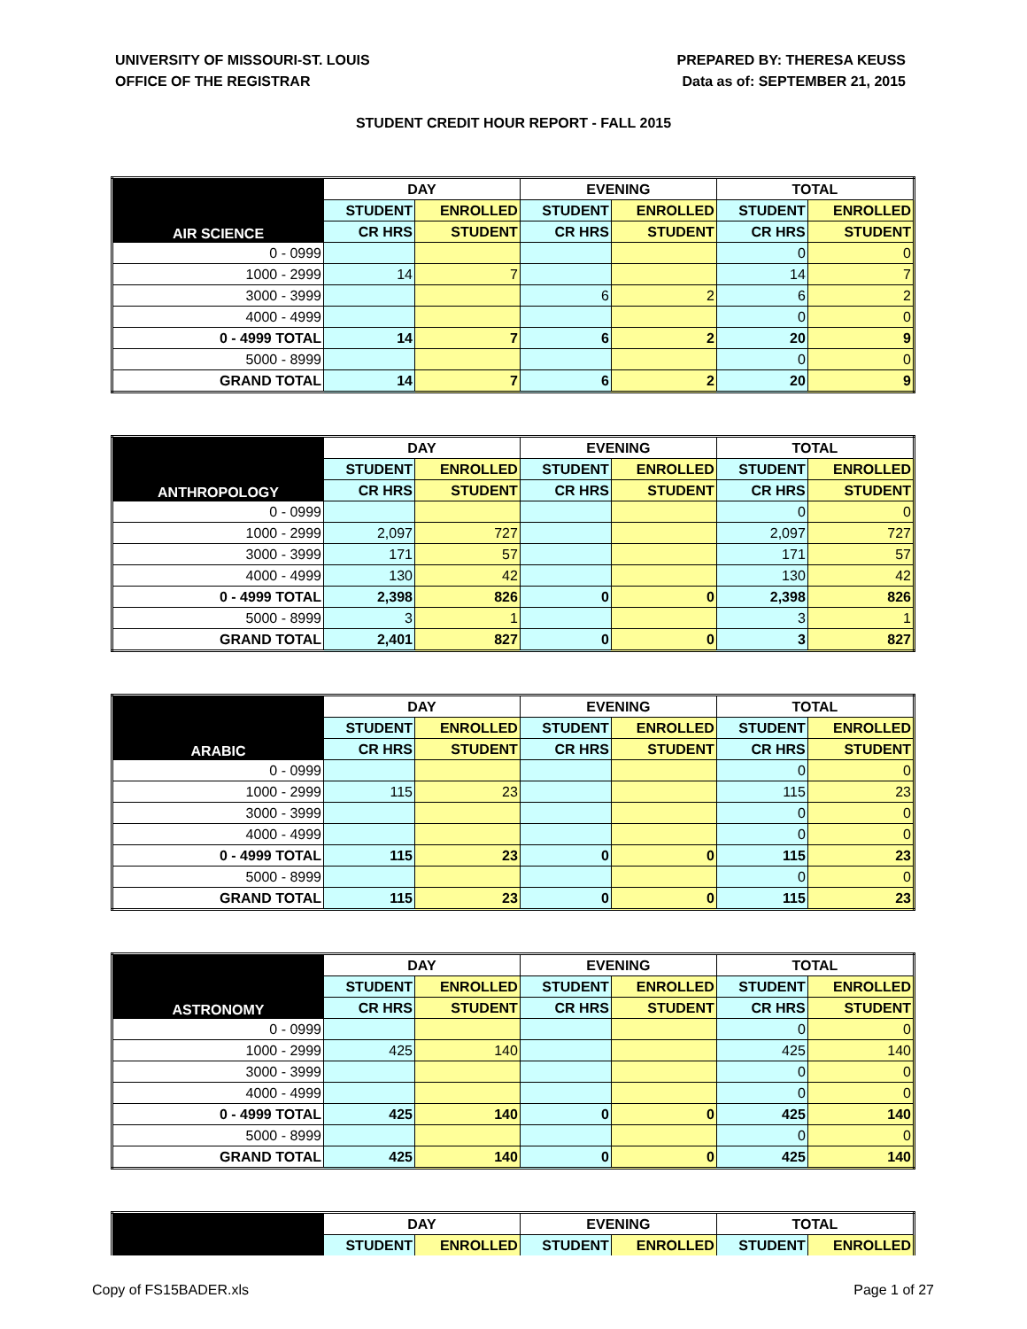UNIVERSITY OF MISSOURI-ST. LOUIS
OFFICE OF THE REGISTRAR
PREPARED BY: THERESA KEUSS
Data as of: SEPTEMBER 21, 2015
STUDENT CREDIT HOUR REPORT - FALL 2015
| AIR SCIENCE | DAY | | EVENING | | TOTAL | |
| --- | --- | --- | --- | --- | --- | --- |
| | STUDENT | ENROLLED | STUDENT | ENROLLED | STUDENT | ENROLLED |
| | CR HRS | STUDENT | CR HRS | STUDENT | CR HRS | STUDENT |
| 0 - 0999 | | | | | 0 | 0 |
| 1000 - 2999 | 14 | 7 | | | 14 | 7 |
| 3000 - 3999 | | | 6 | 2 | 6 | 2 |
| 4000 - 4999 | | | | | 0 | 0 |
| 0 - 4999 TOTAL | 14 | 7 | 6 | 2 | 20 | 9 |
| 5000 - 8999 | | | | | 0 | 0 |
| GRAND TOTAL | 14 | 7 | 6 | 2 | 20 | 9 |
| ANTHROPOLOGY | DAY | | EVENING | | TOTAL | |
| --- | --- | --- | --- | --- | --- | --- |
| | STUDENT | ENROLLED | STUDENT | ENROLLED | STUDENT | ENROLLED |
| | CR HRS | STUDENT | CR HRS | STUDENT | CR HRS | STUDENT |
| 0 - 0999 | | | | | 0 | 0 |
| 1000 - 2999 | 2,097 | 727 | | | 2,097 | 727 |
| 3000 - 3999 | 171 | 57 | | | 171 | 57 |
| 4000 - 4999 | 130 | 42 | | | 130 | 42 |
| 0 - 4999 TOTAL | 2,398 | 826 | 0 | 0 | 2,398 | 826 |
| 5000 - 8999 | 3 | 1 | | | 3 | 1 |
| GRAND TOTAL | 2,401 | 827 | 0 | 0 | 3 | 827 |
| ARABIC | DAY | | EVENING | | TOTAL | |
| --- | --- | --- | --- | --- | --- | --- |
| | STUDENT | ENROLLED | STUDENT | ENROLLED | STUDENT | ENROLLED |
| | CR HRS | STUDENT | CR HRS | STUDENT | CR HRS | STUDENT |
| 0 - 0999 | | | | | 0 | 0 |
| 1000 - 2999 | 115 | 23 | | | 115 | 23 |
| 3000 - 3999 | | | | | 0 | 0 |
| 4000 - 4999 | | | | | 0 | 0 |
| 0 - 4999 TOTAL | 115 | 23 | 0 | 0 | 115 | 23 |
| 5000 - 8999 | | | | | 0 | 0 |
| GRAND TOTAL | 115 | 23 | 0 | 0 | 115 | 23 |
| ASTRONOMY | DAY | | EVENING | | TOTAL | |
| --- | --- | --- | --- | --- | --- | --- |
| | STUDENT | ENROLLED | STUDENT | ENROLLED | STUDENT | ENROLLED |
| | CR HRS | STUDENT | CR HRS | STUDENT | CR HRS | STUDENT |
| 0 - 0999 | | | | | 0 | 0 |
| 1000 - 2999 | 425 | 140 | | | 425 | 140 |
| 3000 - 3999 | | | | | 0 | 0 |
| 4000 - 4999 | | | | | 0 | 0 |
| 0 - 4999 TOTAL | 425 | 140 | 0 | 0 | 425 | 140 |
| 5000 - 8999 | | | | | 0 | 0 |
| GRAND TOTAL | 425 | 140 | 0 | 0 | 425 | 140 |
| | DAY | | EVENING | | TOTAL | |
| --- | --- | --- | --- | --- | --- | --- |
| | STUDENT | ENROLLED | STUDENT | ENROLLED | STUDENT | ENROLLED |
Copy of FS15BADER.xls Page 1 of 27